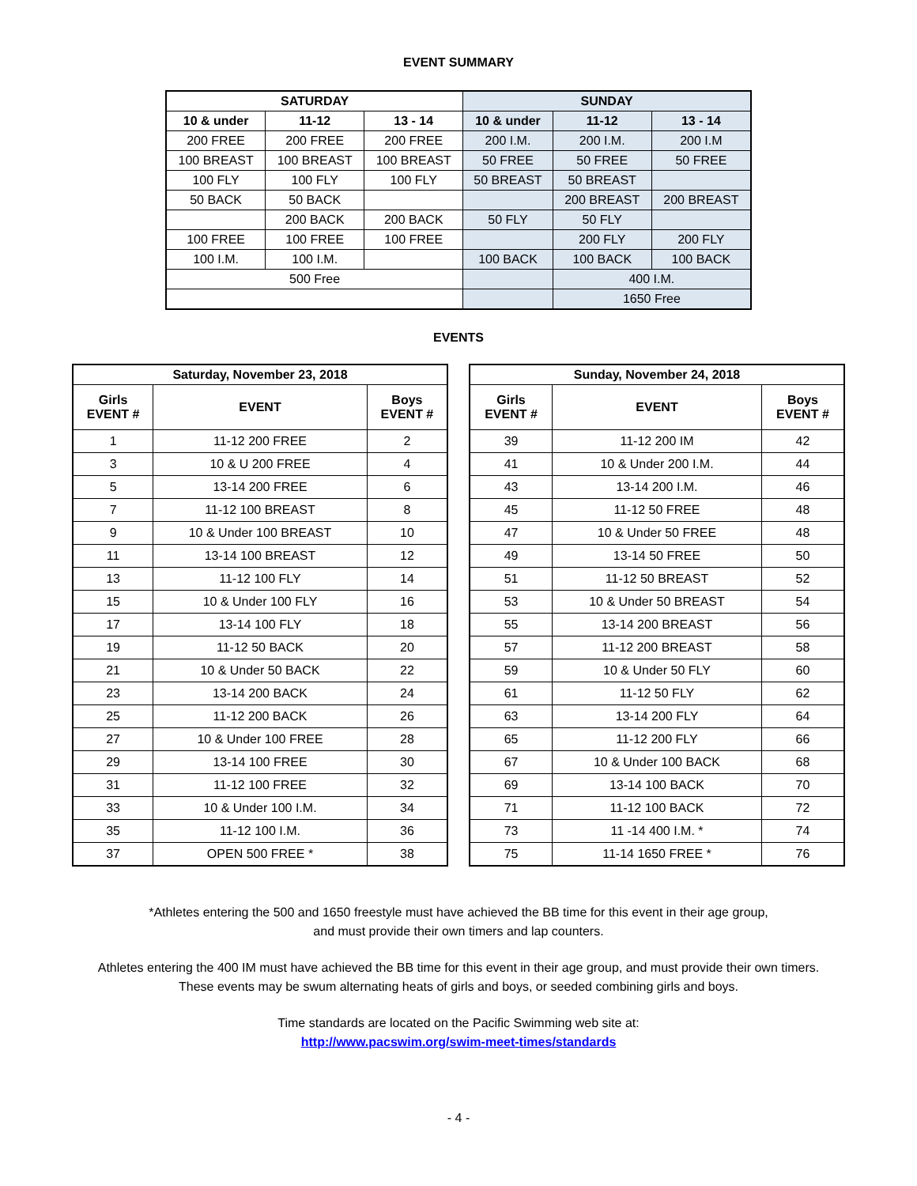EVENT SUMMARY
| SATURDAY | | | SUNDAY | | |
| --- | --- | --- | --- | --- | --- |
| 10 & under | 11-12 | 13 - 14 | 10 & under | 11-12 | 13 - 14 |
| 200 FREE | 200 FREE | 200 FREE | 200 I.M. | 200 I.M. | 200 I.M |
| 100 BREAST | 100 BREAST | 100 BREAST | 50 FREE | 50 FREE | 50 FREE |
| 100 FLY | 100 FLY | 100 FLY | 50 BREAST | 50 BREAST | |
| 50 BACK | 50 BACK | | | 200 BREAST | 200 BREAST |
| | 200 BACK | 200 BACK | 50 FLY | 50 FLY | |
| 100 FREE | 100 FREE | 100 FREE | | 200 FLY | 200 FLY |
| 100 I.M. | 100 I.M. | | 100 BACK | 100 BACK | 100 BACK |
| 500 Free | | | | 400 I.M. | |
| | | | | 1650 Free | |
EVENTS
| Saturday, November 23, 2018 | | |
| --- | --- | --- |
| Girls EVENT # | EVENT | Boys EVENT # |
| 1 | 11-12 200 FREE | 2 |
| 3 | 10 & U 200 FREE | 4 |
| 5 | 13-14 200 FREE | 6 |
| 7 | 11-12 100 BREAST | 8 |
| 9 | 10 & Under 100 BREAST | 10 |
| 11 | 13-14 100 BREAST | 12 |
| 13 | 11-12 100 FLY | 14 |
| 15 | 10 & Under 100 FLY | 16 |
| 17 | 13-14 100 FLY | 18 |
| 19 | 11-12 50 BACK | 20 |
| 21 | 10 & Under 50 BACK | 22 |
| 23 | 13-14 200 BACK | 24 |
| 25 | 11-12 200 BACK | 26 |
| 27 | 10 & Under 100 FREE | 28 |
| 29 | 13-14 100 FREE | 30 |
| 31 | 11-12 100 FREE | 32 |
| 33 | 10 & Under 100 I.M. | 34 |
| 35 | 11-12 100 I.M. | 36 |
| 37 | OPEN 500 FREE * | 38 |
| Sunday, November 24, 2018 | | |
| --- | --- | --- |
| Girls EVENT # | EVENT | Boys EVENT # |
| 39 | 11-12 200 IM | 42 |
| 41 | 10 & Under 200 I.M. | 44 |
| 43 | 13-14 200 I.M. | 46 |
| 45 | 11-12 50 FREE | 48 |
| 47 | 10 & Under 50 FREE | 48 |
| 49 | 13-14 50 FREE | 50 |
| 51 | 11-12 50 BREAST | 52 |
| 53 | 10 & Under 50 BREAST | 54 |
| 55 | 13-14 200 BREAST | 56 |
| 57 | 11-12 200 BREAST | 58 |
| 59 | 10 & Under 50 FLY | 60 |
| 61 | 11-12 50 FLY | 62 |
| 63 | 13-14 200 FLY | 64 |
| 65 | 11-12 200 FLY | 66 |
| 67 | 10 & Under 100 BACK | 68 |
| 69 | 13-14 100 BACK | 70 |
| 71 | 11-12 100 BACK | 72 |
| 73 | 11 -14 400 I.M. * | 74 |
| 75 | 11-14 1650 FREE * | 76 |
*Athletes entering the 500 and 1650 freestyle must have achieved the BB time for this event in their age group,
and must provide their own timers and lap counters.
Athletes entering the 400 IM must have achieved the BB time for this event in their age group, and must provide their own timers.
These events may be swum alternating heats of girls and boys, or seeded combining girls and boys.
Time standards are located on the Pacific Swimming web site at:
http://www.pacswim.org/swim-meet-times/standards
- 4 -